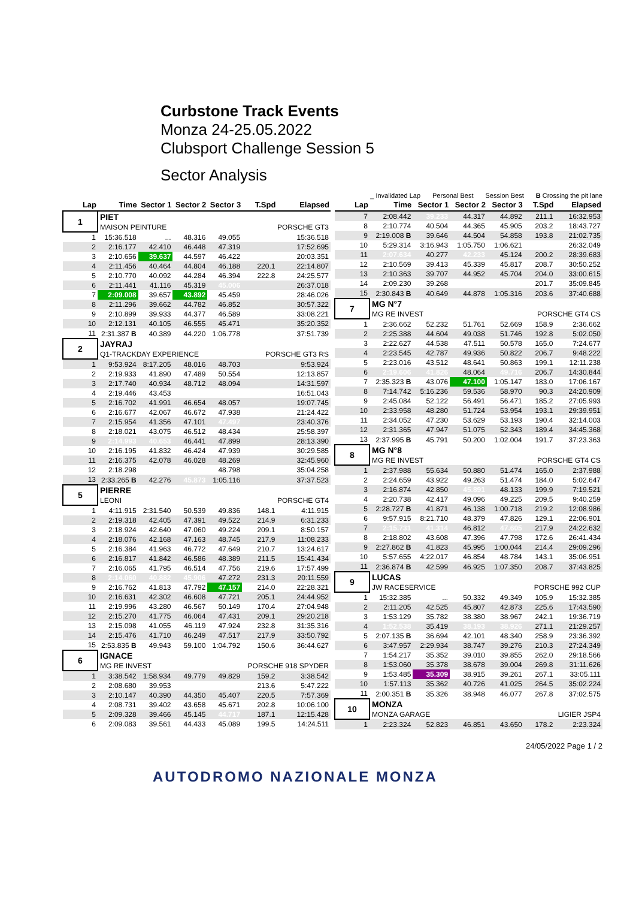Curbstone Track Events
Monza 24-25.05.2022
Clubsport Challenge Session 5
Sector Analysis
_ Invalidated Lap Personal Best Session Best B Crossing the pit lane
| Lap | Time | Sector 1 | Sector 2 | Sector 3 | T.Spd | Elapsed |
| --- | --- | --- | --- | --- | --- | --- |
| 1 | PIET | | | | | |
| | MAISON PEINTURE | | | | PORSCHE GT3 | |
| 1 | 15:36.518 | ... | 48.316 | 49.055 | | 15:36.518 |
| 2 | 2:16.177 | 42.410 | 46.448 | 47.319 | | 17:52.695 |
| 3 | 2:10.656 | 39.637 | 44.597 | 46.422 | | 20:03.351 |
| 4 | 2:11.456 | 40.464 | 44.804 | 46.188 | 220.1 | 22:14.807 |
| 5 | 2:10.770 | 40.092 | 44.284 | 46.394 | 222.8 | 24:25.577 |
| 6 | 2:11.441 | 41.116 | 45.319 | 45.006 | | 26:37.018 |
| 7 | 2:09.008 | 39.657 | 43.892 | 45.459 | | 28:46.026 |
| 8 | 2:11.296 | 39.662 | 44.782 | 46.852 | | 30:57.322 |
| 9 | 2:10.899 | 39.933 | 44.377 | 46.589 | | 33:08.221 |
| 10 | 2:12.131 | 40.105 | 46.555 | 45.471 | | 35:20.352 |
| 11 | 2:31.387 B | 40.389 | 44.220 | 1:06.778 | | 37:51.739 |
| 2 | JAYRAJ | | | | | |
| | Q1-TRACKDAY EXPERIENCE | | | | PORSCHE GT3 RS | |
| 1 | 9:53.924 | 8:17.205 | 48.016 | 48.703 | | 9:53.924 |
| 2 | 2:19.933 | 41.890 | 47.489 | 50.554 | | 12:13.857 |
| 3 | 2:17.740 | 40.934 | 48.712 | 48.094 | | 14:31.597 |
| 4 | 2:19.446 | 43.453 | | | | 16:51.043 |
| 5 | 2:16.702 | 41.991 | 46.654 | 48.057 | | 19:07.745 |
| 6 | 2:16.677 | 42.067 | 46.672 | 47.938 | | 21:24.422 |
| 7 | 2:15.954 | 41.356 | 47.101 | 47.497 | | 23:40.376 |
| 8 | 2:18.021 | 43.075 | 46.512 | 48.434 | | 25:58.397 |
| 9 | 2:14.993 | 40.653 | 46.441 | 47.899 | | 28:13.390 |
| 10 | 2:16.195 | 41.832 | 46.424 | 47.939 | | 30:29.585 |
| 11 | 2:16.375 | 42.078 | 46.028 | 48.269 | | 32:45.960 |
| 12 | 2:18.298 | | | 48.798 | | 35:04.258 |
| 13 | 2:33.265 B | 42.276 | 45.873 | 1:05.116 | | 37:37.523 |
| 5 | PIERRE | | | | | |
| | LEONI | | | | PORSCHE GT4 | |
| 1 | 4:11.915 | 2:31.540 | 50.539 | 49.836 | 148.1 | 4:11.915 |
| 2 | 2:19.318 | 42.405 | 47.391 | 49.522 | 214.9 | 6:31.233 |
| 3 | 2:18.924 | 42.640 | 47.060 | 49.224 | 209.1 | 8:50.157 |
| 4 | 2:18.076 | 42.168 | 47.163 | 48.745 | 217.9 | 11:08.233 |
| 5 | 2:16.384 | 41.963 | 46.772 | 47.649 | 210.7 | 13:24.617 |
| 6 | 2:16.817 | 41.842 | 46.586 | 48.389 | 211.5 | 15:41.434 |
| 7 | 2:16.065 | 41.795 | 46.514 | 47.756 | 219.6 | 17:57.499 |
| 8 | 2:14.060 | 40.882 | 45.906 | 47.272 | 231.3 | 20:11.559 |
| 9 | 2:16.762 | 41.813 | 47.792 | 47.157 | 214.0 | 22:28.321 |
| 10 | 2:16.631 | 42.302 | 46.608 | 47.721 | 205.1 | 24:44.952 |
| 11 | 2:19.996 | 43.280 | 46.567 | 50.149 | 170.4 | 27:04.948 |
| 12 | 2:15.270 | 41.775 | 46.064 | 47.431 | 209.1 | 29:20.218 |
| 13 | 2:15.098 | 41.055 | 46.119 | 47.924 | 232.8 | 31:35.316 |
| 14 | 2:15.476 | 41.710 | 46.249 | 47.517 | 217.9 | 33:50.792 |
| 15 | 2:53.835 B | 49.943 | 59.100 | 1:04.792 | 150.6 | 36:44.627 |
| 6 | IGNACE | | | | | |
| | MG RE INVEST | | | | PORSCHE 918 SPYDER | |
| 1 | 3:38.542 | 1:58.934 | 49.779 | 49.829 | 159.2 | 3:38.542 |
| 2 | 2:08.680 | 39.953 | | | 213.6 | 5:47.222 |
| 3 | 2:10.147 | 40.390 | 44.350 | 45.407 | 220.5 | 7:57.369 |
| 4 | 2:08.731 | 39.402 | 43.658 | 45.671 | 202.8 | 10:06.100 |
| 5 | 2:09.328 | 39.466 | 45.145 | 44.717 | 187.1 | 12:15.428 |
| 6 | 2:09.083 | 39.561 | 44.433 | 45.089 | 199.5 | 14:24.511 |
| Lap | Time | Sector 1 | Sector 2 | Sector 3 | T.Spd | Elapsed |
| --- | --- | --- | --- | --- | --- | --- |
| 7 | 2:08.442 | 39.233 | 44.317 | 44.892 | 211.1 | 16:32.953 |
| 8 | 2:10.774 | 40.504 | 44.365 | 45.905 | 203.2 | 18:43.727 |
| 9 | 2:19.008 B | 39.646 | 44.504 | 54.858 | 193.8 | 21:02.735 |
| 10 | 5:29.314 | 3:16.943 | 1:05.750 | 1:06.621 | | 26:32.049 |
| 11 | 2:07.634 | 40.277 | 42.233 | 45.124 | 200.2 | 28:39.683 |
| 12 | 2:10.569 | 39.413 | 45.339 | 45.817 | 208.7 | 30:50.252 |
| 13 | 2:10.363 | 39.707 | 44.952 | 45.704 | 204.0 | 33:00.615 |
| 14 | 2:09.230 | 39.268 | | | 201.7 | 35:09.845 |
| 15 | 2:30.843 B | 40.649 | 44.878 | 1:05.316 | 203.6 | 37:40.688 |
| 7 | MG N°7 | | | | | |
| | MG RE INVEST | | | | PORSCHE GT4 CS | |
| 1 | 2:36.662 | 52.232 | 51.761 | 52.669 | 158.9 | 2:36.662 |
| 2 | 2:25.388 | 44.604 | 49.038 | 51.746 | 192.8 | 5:02.050 |
| 3 | 2:22.627 | 44.538 | 47.511 | 50.578 | 165.0 | 7:24.677 |
| 4 | 2:23.545 | 42.787 | 49.936 | 50.822 | 206.7 | 9:48.222 |
| 5 | 2:23.016 | 43.512 | 48.641 | 50.863 | 199.1 | 12:11.238 |
| 6 | 2:19.606 | 41.826 | 48.064 | 49.716 | 206.7 | 14:30.844 |
| 7 | 2:35.323 B | 43.076 | 47.100 | 1:05.147 | 183.0 | 17:06.167 |
| 8 | 7:14.742 | 5:16.236 | 59.536 | 58.970 | 90.3 | 24:20.909 |
| 9 | 2:45.084 | 52.122 | 56.491 | 56.471 | 185.2 | 27:05.993 |
| 10 | 2:33.958 | 48.280 | 51.724 | 53.954 | 193.1 | 29:39.951 |
| 11 | 2:34.052 | 47.230 | 53.629 | 53.193 | 190.4 | 32:14.003 |
| 12 | 2:31.365 | 47.947 | 51.075 | 52.343 | 189.4 | 34:45.368 |
| 13 | 2:37.995 B | 45.791 | 50.200 | 1:02.004 | 191.7 | 37:23.363 |
| 8 | MG N°8 | | | | | |
| | MG RE INVEST | | | | PORSCHE GT4 CS | |
| 1 | 2:37.988 | 55.634 | 50.880 | 51.474 | 165.0 | 2:37.988 |
| 2 | 2:24.659 | 43.922 | 49.263 | 51.474 | 184.0 | 5:02.647 |
| 3 | 2:16.874 | 42.850 | 45.891 | 48.133 | 199.9 | 7:19.521 |
| 4 | 2:20.738 | 42.417 | 49.096 | 49.225 | 209.5 | 9:40.259 |
| 5 | 2:28.727 B | 41.871 | 46.138 | 1:00.718 | 219.2 | 12:08.986 |
| 6 | 9:57.915 | 8:21.710 | 48.379 | 47.826 | 129.1 | 22:06.901 |
| 7 | 2:15.731 | 41.314 | 46.812 | 47.605 | 217.9 | 24:22.632 |
| 8 | 2:18.802 | 43.608 | 47.396 | 47.798 | 172.6 | 26:41.434 |
| 9 | 2:27.862 B | 41.823 | 45.995 | 1:00.044 | 214.4 | 29:09.296 |
| 10 | 5:57.655 | 4:22.017 | 46.854 | 48.784 | 143.1 | 35:06.951 |
| 11 | 2:36.874 B | 42.599 | 46.925 | 1:07.350 | 208.7 | 37:43.825 |
| 9 | LUCAS | | | | | |
| | JW RACESERVICE | | | | PORSCHE 992 CUP | |
| 1 | 15:32.385 | ... | 50.332 | 49.349 | 105.9 | 15:32.385 |
| 2 | 2:11.205 | 42.525 | 45.807 | 42.873 | 225.6 | 17:43.590 |
| 3 | 1:53.129 | 35.782 | 38.380 | 38.967 | 242.1 | 19:36.719 |
| 4 | 1:52.538 | 35.419 | 38.193 | 38.926 | 271.1 | 21:29.257 |
| 5 | 2:07.135 B | 36.694 | 42.101 | 48.340 | 258.9 | 23:36.392 |
| 6 | 3:47.957 | 2:29.934 | 38.747 | 39.276 | 210.3 | 27:24.349 |
| 7 | 1:54.217 | 35.352 | 39.010 | 39.855 | 262.0 | 29:18.566 |
| 8 | 1:53.060 | 35.378 | 38.678 | 39.004 | 269.8 | 31:11.626 |
| 9 | 1:53.485 | 35.309 | 38.915 | 39.261 | 267.1 | 33:05.111 |
| 10 | 1:57.113 | 35.362 | 40.726 | 41.025 | 264.5 | 35:02.224 |
| 11 | 2:00.351 B | 35.326 | 38.948 | 46.077 | 267.8 | 37:02.575 |
| 10 | MONZA | | | | | |
| | MONZA GARAGE | | | | LIGIER JSP4 | |
| 1 | 2:23.324 | 52.823 | 46.851 | 43.650 | 178.2 | 2:23.324 |
24/05/2022 Page 1 / 2
AUTODROMO NAZIONALE MONZA